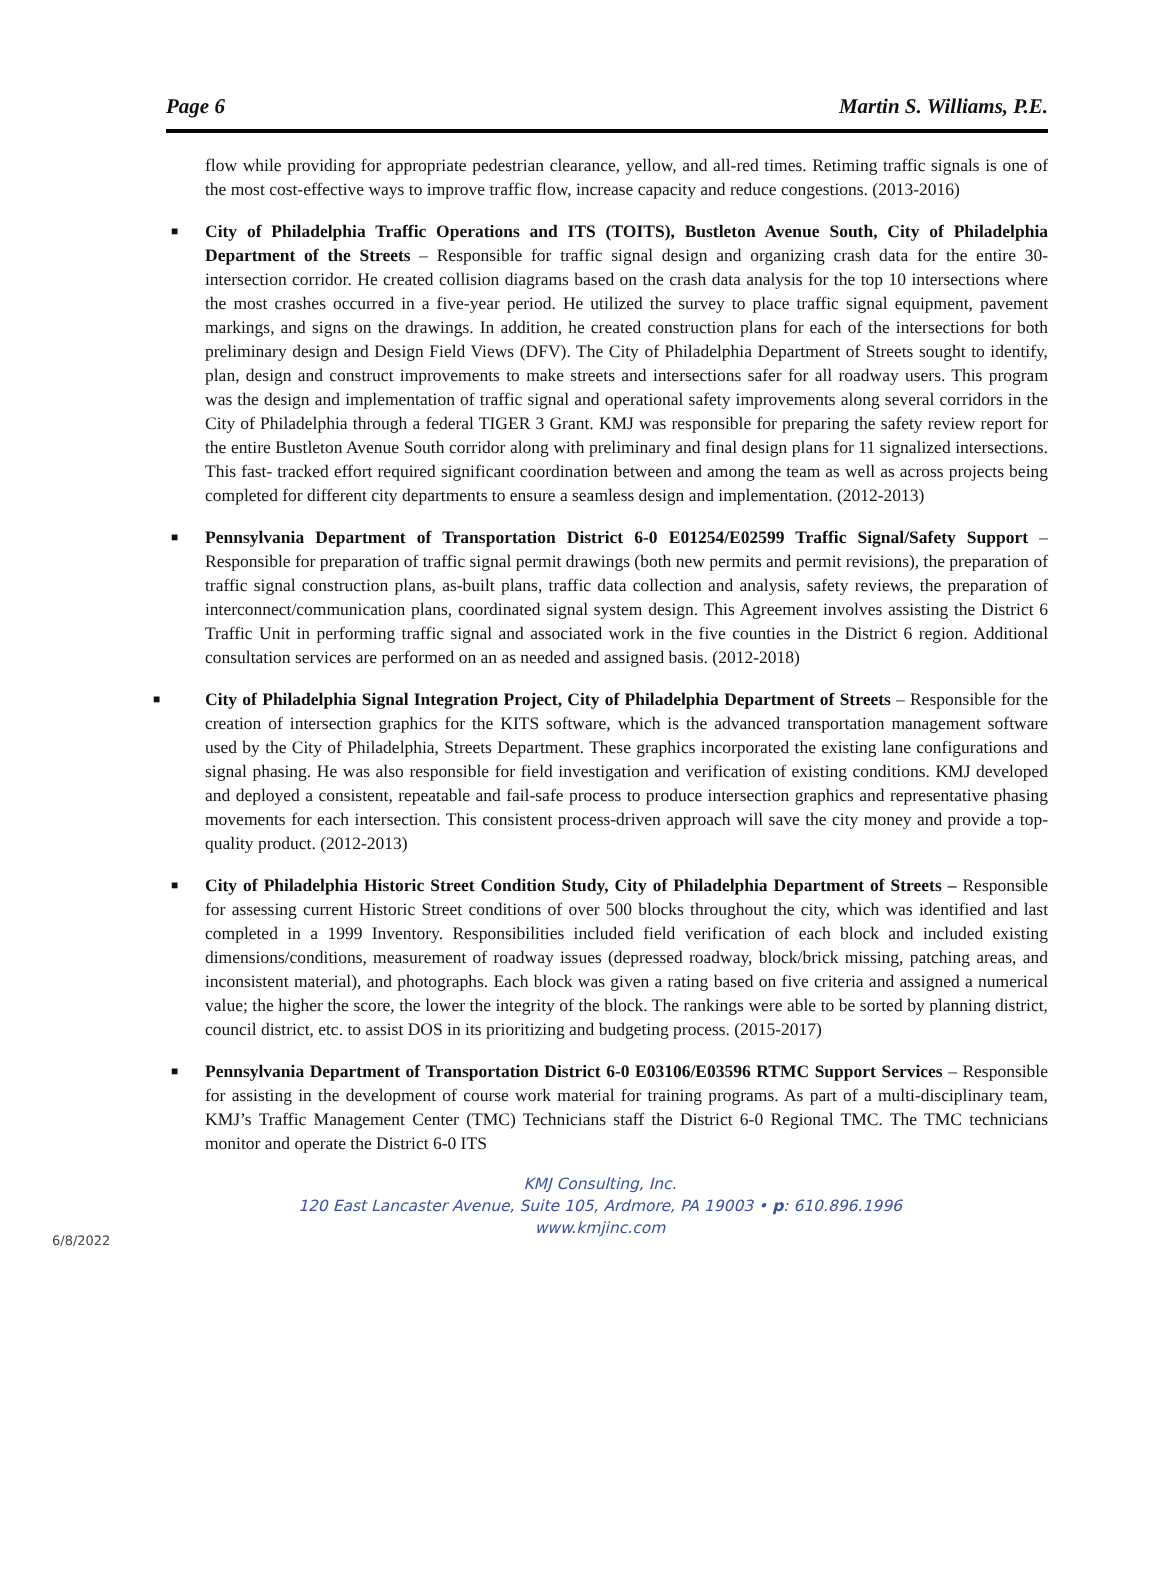Page 6 Martin S. Williams, P.E.
flow while providing for appropriate pedestrian clearance, yellow, and all-red times. Retiming traffic signals is one of the most cost-effective ways to improve traffic flow, increase capacity and reduce congestions. (2013-2016)
■ City of Philadelphia Traffic Operations and ITS (TOITS), Bustleton Avenue South, City of Philadelphia Department of the Streets – Responsible for traffic signal design and organizing crash data for the entire 30-intersection corridor. He created collision diagrams based on the crash data analysis for the top 10 intersections where the most crashes occurred in a five-year period. He utilized the survey to place traffic signal equipment, pavement markings, and signs on the drawings. In addition, he created construction plans for each of the intersections for both preliminary design and Design Field Views (DFV). The City of Philadelphia Department of Streets sought to identify, plan, design and construct improvements to make streets and intersections safer for all roadway users. This program was the design and implementation of traffic signal and operational safety improvements along several corridors in the City of Philadelphia through a federal TIGER 3 Grant. KMJ was responsible for preparing the safety review report for the entire Bustleton Avenue South corridor along with preliminary and final design plans for 11 signalized intersections. This fast- tracked effort required significant coordination between and among the team as well as across projects being completed for different city departments to ensure a seamless design and implementation. (2012-2013)
■ Pennsylvania Department of Transportation District 6-0 E01254/E02599 Traffic Signal/Safety Support – Responsible for preparation of traffic signal permit drawings (both new permits and permit revisions), the preparation of traffic signal construction plans, as-built plans, traffic data collection and analysis, safety reviews, the preparation of interconnect/communication plans, coordinated signal system design. This Agreement involves assisting the District 6 Traffic Unit in performing traffic signal and associated work in the five counties in the District 6 region. Additional consultation services are performed on an as needed and assigned basis. (2012-2018)
■ City of Philadelphia Signal Integration Project, City of Philadelphia Department of Streets – Responsible for the creation of intersection graphics for the KITS software, which is the advanced transportation management software used by the City of Philadelphia, Streets Department. These graphics incorporated the existing lane configurations and signal phasing. He was also responsible for field investigation and verification of existing conditions. KMJ developed and deployed a consistent, repeatable and fail-safe process to produce intersection graphics and representative phasing movements for each intersection. This consistent process-driven approach will save the city money and provide a top-quality product. (2012-2013)
■ City of Philadelphia Historic Street Condition Study, City of Philadelphia Department of Streets – Responsible for assessing current Historic Street conditions of over 500 blocks throughout the city, which was identified and last completed in a 1999 Inventory. Responsibilities included field verification of each block and included existing dimensions/conditions, measurement of roadway issues (depressed roadway, block/brick missing, patching areas, and inconsistent material), and photographs. Each block was given a rating based on five criteria and assigned a numerical value; the higher the score, the lower the integrity of the block. The rankings were able to be sorted by planning district, council district, etc. to assist DOS in its prioritizing and budgeting process. (2015-2017)
■ Pennsylvania Department of Transportation District 6-0 E03106/E03596 RTMC Support Services – Responsible for assisting in the development of course work material for training programs. As part of a multi-disciplinary team, KMJ’s Traffic Management Center (TMC) Technicians staff the District 6-0 Regional TMC. The TMC technicians monitor and operate the District 6-0 ITS
KMJ Consulting, Inc.
120 East Lancaster Avenue, Suite 105, Ardmore, PA 19003 • p: 610.896.1996
www.kmjinc.com
6/8/2022